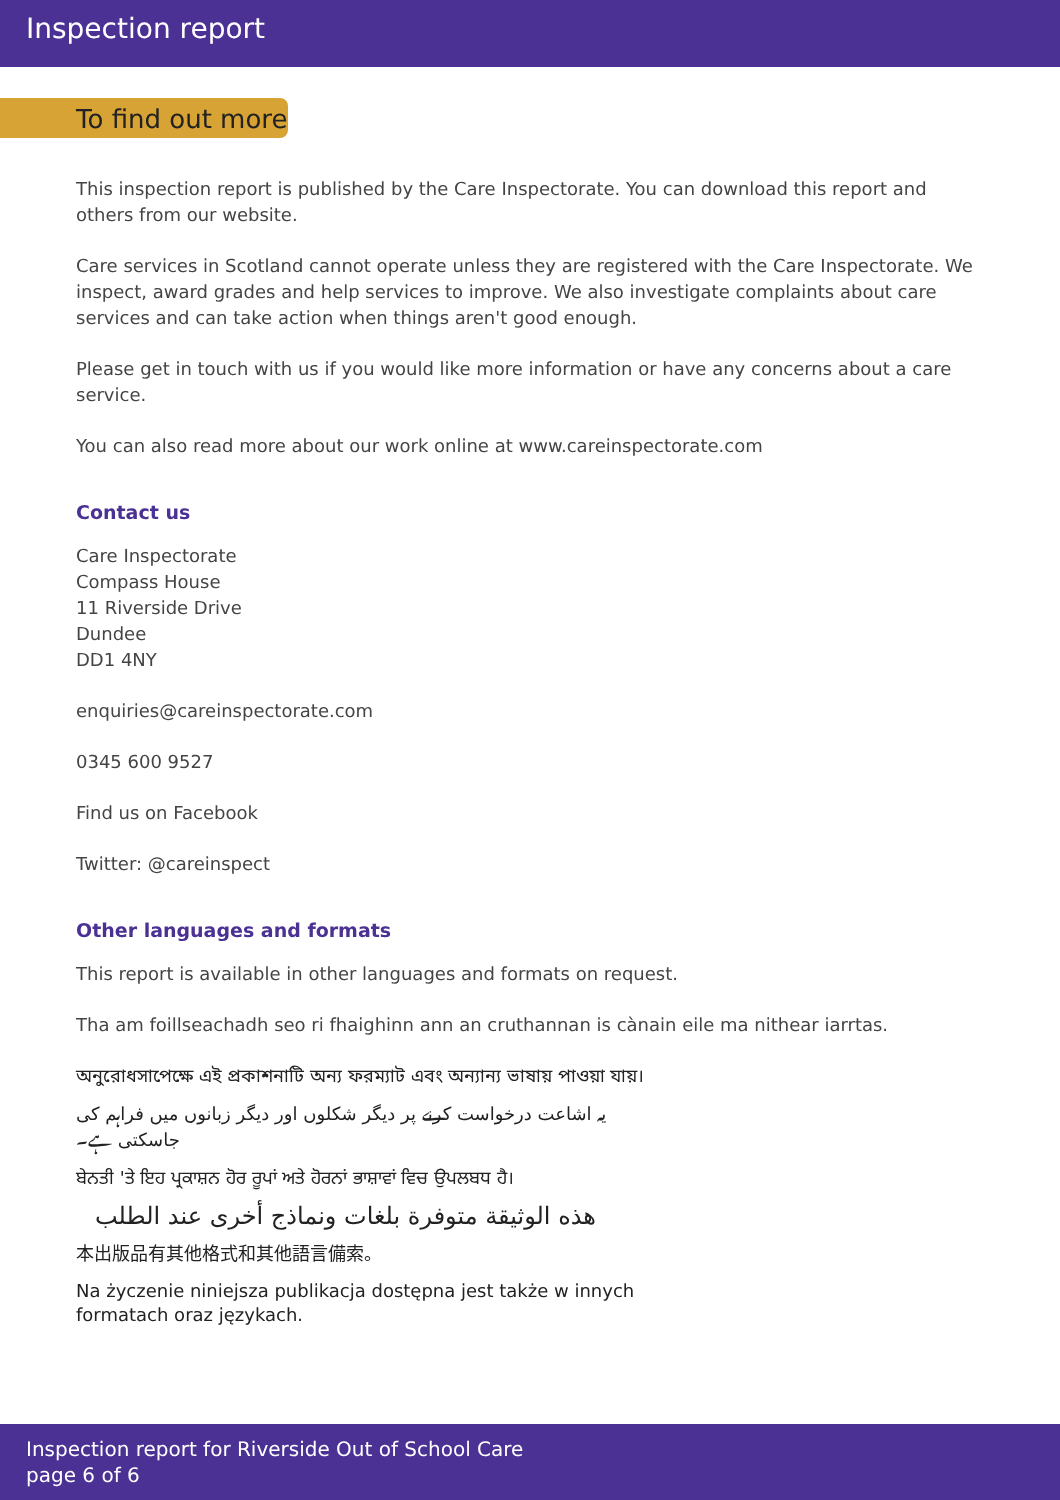Inspection report
To find out more
This inspection report is published by the Care Inspectorate. You can download this report and others from our website.
Care services in Scotland cannot operate unless they are registered with the Care Inspectorate. We inspect, award grades and help services to improve. We also investigate complaints about care services and can take action when things aren't good enough.
Please get in touch with us if you would like more information or have any concerns about a care service.
You can also read more about our work online at www.careinspectorate.com
Contact us
Care Inspectorate
Compass House
11 Riverside Drive
Dundee
DD1 4NY
enquiries@careinspectorate.com
0345 600 9527
Find us on Facebook
Twitter: @careinspect
Other languages and formats
This report is available in other languages and formats on request.
Tha am foillseachadh seo ri fhaighinn ann an cruthannan is cànain eile ma nithear iarrtas.
অনুরোধসাপেক্ষে এই প্রকাশনাটি অন্য ফরম্যাট এবং অন্যান্য ভাষায় পাওয়া যায়।
یہ اشاعت درخواست کرنے پر دیگر شکلوں اور دیگر زبانوں میں فراہم کی جاسکتی ہے۔
ਬੇਨਤੀ 'ਤੇ ਇਹ ਪ੍ਰਕਾਸ਼ਨ ਹੋਰ ਰੂਪਾਂ ਅਤੇ ਹੋਰਨਾਂ ਭਾਸ਼ਾਵਾਂ ਵਿਚ ਉਪਲਬਧ ਹੈ।
هذه الوثيقة متوفرة بلغات ونماذج أخرى عند الطلب
本出版品有其他格式和其他語言備索。
Na życzenie niniejsza publikacja dostępna jest także w innych
formatach oraz językach.
Inspection report for Riverside Out of School Care
page 6 of 6